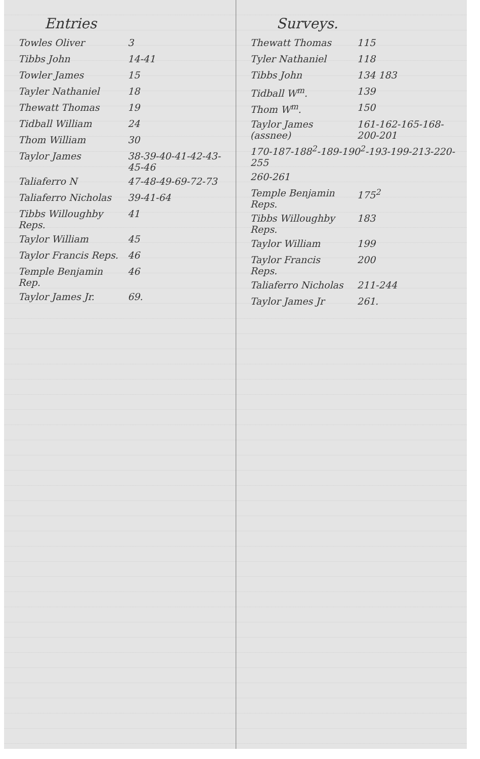Entries
| Towles Oliver | 3 |
| Tibbs John | 14-41 |
| Towler James | 15 |
| Tayler Nathaniel | 18 |
| Thewatt Thomas | 19 |
| Tidball William | 24 |
| Thom William | 30 |
| Taylor James | 38-39-40-41-42-43-45-46 |
| Taliaferro N | 47-48-49-69-72-73 |
| Taliaferro Nicholas | 39-41-64 |
| Tibbs Willoughby Reps. | 41 |
| Taylor William | 45 |
| Taylor Francis Reps. | 46 |
| Temple Benjamin Rep. | 46 |
| Taylor James Jr. | 69. |
Surveys.
| Thewatt Thomas | 115 |
| Tyler Nathaniel | 118 |
| Tibbs John | 134 183 |
| Tidball W<sup>m</sup>. | 139 |
| Thom W<sup>m</sup>. | 150 |
| Taylor James (assnee) | 161-162-165-168-200-201 |
| 170-187-188<sup>2</sup>-189-190<sup>2</sup>-193-199-213-220-255 | |
| 260-261 | |
| Temple Benjamin Reps. | 175<sup>2</sup> |
| Tibbs Willoughby Reps. | 183 |
| Taylor William | 199 |
| Taylor Francis Reps. | 200 |
| Taliaferro Nicholas | 211-244 |
| Taylor James Jr | 261. |